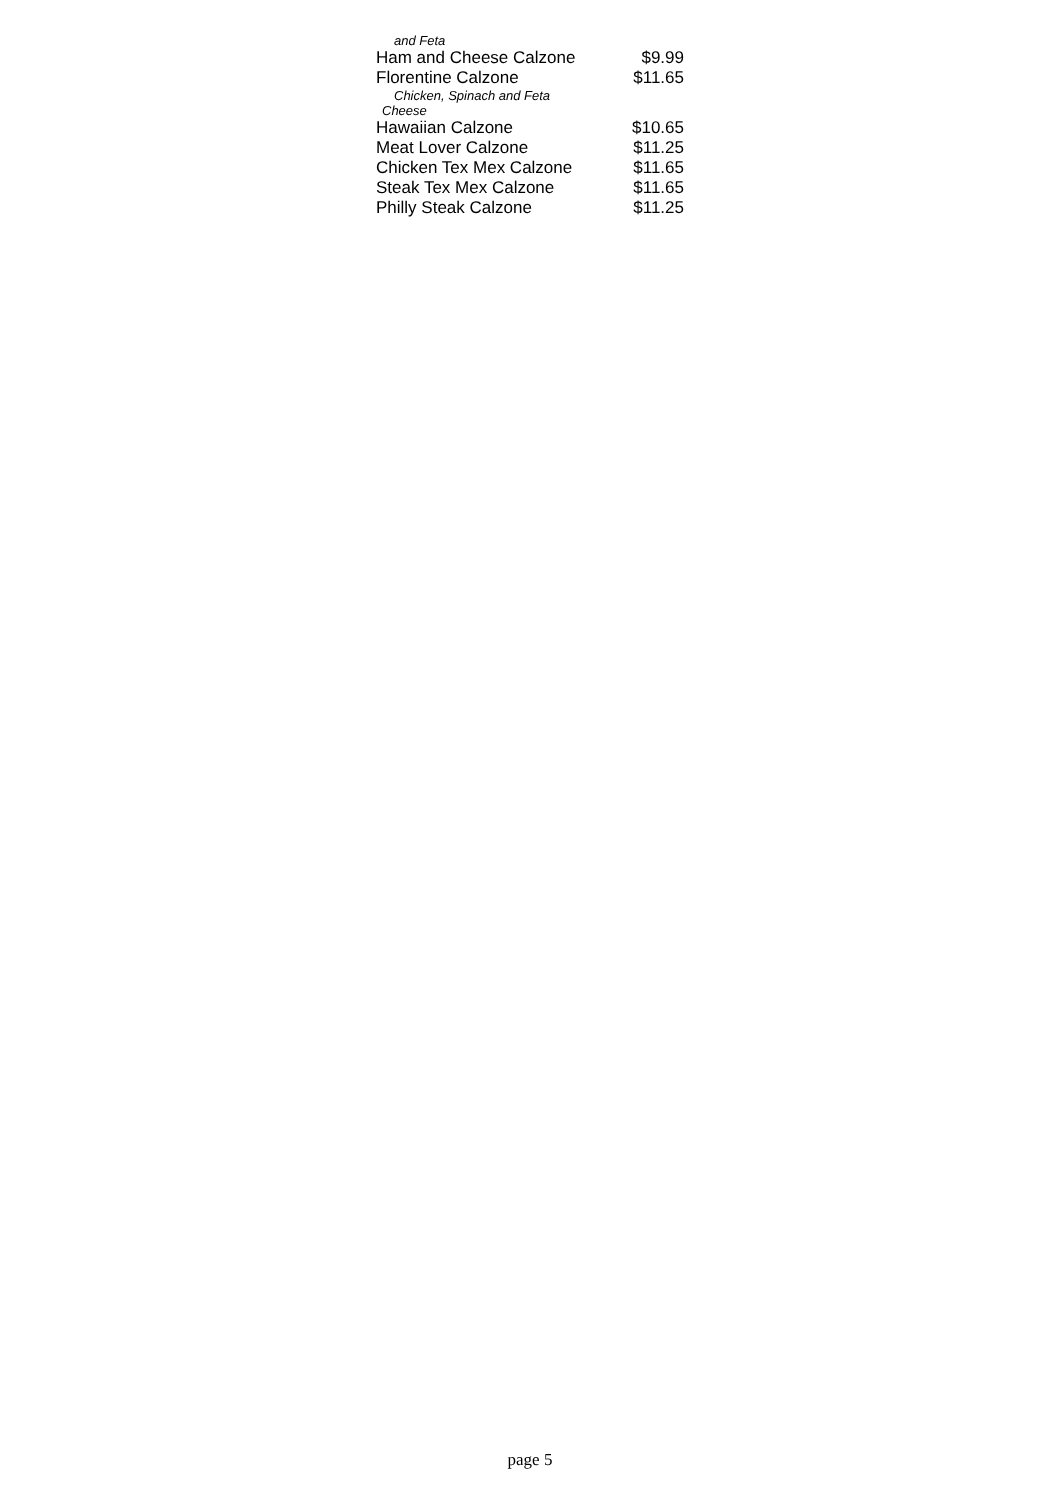| and Feta | |
| Ham and Cheese Calzone | $9.99 |
| Florentine Calzone | $11.65 |
| Chicken, Spinach and Feta Cheese | |
| Hawaiian Calzone | $10.65 |
| Meat Lover Calzone | $11.25 |
| Chicken Tex Mex Calzone | $11.65 |
| Steak Tex Mex Calzone | $11.65 |
| Philly Steak Calzone | $11.25 |
page 5